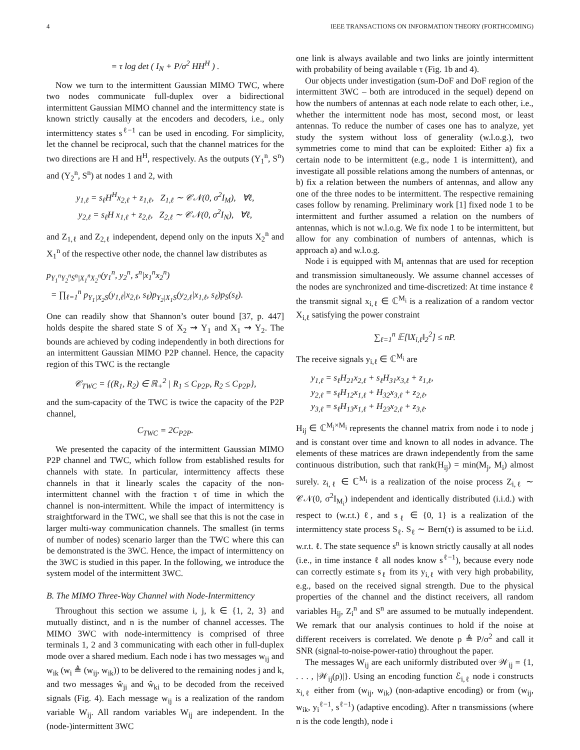4 IEEE TRANSACTIONS ON INFORMATION THEORY (FORTHCOMING)
= τ log det ( I<sub>N</sub> + P/σ<sup>2</sup> HH<sup>H</sup> ) .
Now we turn to the intermittent Gaussian MIMO TWC, where two nodes communicate full-duplex over a bidirectional intermittent Gaussian MIMO channel and the intermittency state is known strictly causally at the encoders and decoders, i.e., only intermittency states s<sup>ℓ−1</sup> can be used in encoding. For simplicity, let the channel be reciprocal, such that the channel matrices for the two directions are H and H<sup>H</sup>, respectively. As the outputs (Y<sub>1</sub><sup>n</sup>, S<sup>n</sup>) and (Y<sub>2</sub><sup>n</sup>, S<sup>n</sup>) at nodes 1 and 2, with
y<sub>1,ℓ</sub> = s<sub>ℓ</sub>H<sup>H</sup>x<sub>2,ℓ</sub> + z<sub>1,ℓ</sub>, Z<sub>1,ℓ</sub> ∼ 𝒞𝒩(0, σ<sup>2</sup>I<sub>M</sub>), ∀ℓ,
y<sub>2,ℓ</sub> = s<sub>ℓ</sub>H x<sub>1,ℓ</sub> + z<sub>2,ℓ</sub>, Z<sub>2,ℓ</sub> ∼ 𝒞𝒩(0, σ<sup>2</sup>I<sub>N</sub>), ∀ℓ,
and Z<sub>1,ℓ</sub> and Z<sub>2,ℓ</sub> independent, depend only on the inputs X<sub>2</sub><sup>n</sup> and X<sub>1</sub><sup>n</sup> of the respective other node, the channel law distributes as
p<sub>Y<sub>1</sub><sup>n</sup>Y<sub>2</sub><sup>n</sup>S<sup>n</sup>|X<sub>1</sub><sup>n</sup>X<sub>2</sub><sup>n</sup></sub>(y<sub>1</sub><sup>n</sup>, y<sub>2</sub><sup>n</sup>, s<sup>n</sup>|x<sub>1</sub><sup>n</sup>x<sub>2</sub><sup>n</sup>)
= ∏<sub>ℓ=1</sub><sup>n</sup> p<sub>Y<sub>1</sub>|X<sub>2</sub>S</sub>(y<sub>1,ℓ</sub>|x<sub>2,ℓ</sub>, s<sub>ℓ</sub>)p<sub>Y<sub>2</sub>|X<sub>1</sub>S</sub>(y<sub>2,ℓ</sub>|x<sub>1,ℓ</sub>, s<sub>ℓ</sub>)p<sub>S</sub>(s<sub>ℓ</sub>).
One can readily show that Shannon’s outer bound [37, p. 447] holds despite the shared state S of X<sub>2</sub> ⇝ Y<sub>1</sub> and X<sub>1</sub> ⇝ Y<sub>2</sub>. The bounds are achieved by coding independently in both directions for an intermittent Gaussian MIMO P2P channel. Hence, the capacity region of this TWC is the rectangle
𝒞<sub>TWC</sub> = {(R<sub>1</sub>, R<sub>2</sub>) ∈ ℝ<sub>+</sub><sup>2</sup> | R<sub>1</sub> ≤ C<sub>P2P</sub>, R<sub>2</sub> ≤ C<sub>P2P</sub>},
and the sum-capacity of the TWC is twice the capacity of the P2P channel,
C<sub>TWC</sub> = 2C<sub>P2P</sub>.
We presented the capacity of the intermittent Gaussian MIMO P2P channel and TWC, which follow from established results for channels with state. In particular, intermittency affects these channels in that it linearly scales the capacity of the non-intermittent channel with the fraction τ of time in which the channel is non-intermittent. While the impact of intermittency is straightforward in the TWC, we shall see that this is not the case in larger multi-way communication channels. The smallest (in terms of number of nodes) scenario larger than the TWC where this can be demonstrated is the 3WC. Hence, the impact of intermittency on the 3WC is studied in this paper. In the following, we introduce the system model of the intermittent 3WC.
B. The MIMO Three-Way Channel with Node-Intermittency
Throughout this section we assume i, j, k ∈ {1, 2, 3} and mutually distinct, and n is the number of channel accesses. The MIMO 3WC with node-intermittency is comprised of three terminals 1, 2 and 3 communicating with each other in full-duplex mode over a shared medium. Each node i has two messages w<sub>ij</sub> and w<sub>ik</sub> (w<sub>i</sub> ≜ (w<sub>ij</sub>, w<sub>ik</sub>)) to be delivered to the remaining nodes j and k, and two messages ŵ<sub>ji</sub> and ŵ<sub>ki</sub> to be decoded from the received signals (Fig. 4). Each message w<sub>ij</sub> is a realization of the random variable W<sub>ij</sub>. All random variables W<sub>ij</sub> are independent. In the (node-)intermittent 3WC
one link is always available and two links are jointly intermittent with probability of being available τ (Fig. 1b and 4).
Our objects under investigation (sum-DoF and DoF region of the intermittent 3WC – both are introduced in the sequel) depend on how the numbers of antennas at each node relate to each other, i.e., whether the intermittent node has most, second most, or least antennas. To reduce the number of cases one has to analyze, yet study the system without loss of generality (w.l.o.g.), two symmetries come to mind that can be exploited: Either a) fix a certain node to be intermittent (e.g., node 1 is intermittent), and investigate all possible relations among the numbers of antennas, or b) fix a relation between the numbers of antennas, and allow any one of the three nodes to be intermittent. The respective remaining cases follow by renaming. Preliminary work [1] fixed node 1 to be intermittent and further assumed a relation on the numbers of antennas, which is not w.l.o.g. We fix node 1 to be intermittent, but allow for any combination of numbers of antennas, which is approach a) and w.l.o.g.
Node i is equipped with M<sub>i</sub> antennas that are used for reception and transmission simultaneously. We assume channel accesses of the nodes are synchronized and time-discretized: At time instance ℓ the transmit signal x<sub>i,ℓ</sub> ∈ ℂ<sup>M<sub>i</sub></sup> is a realization of a random vector X<sub>i,ℓ</sub> satisfying the power constraint
∑<sub>ℓ=1</sub><sup>n</sup> 𝔼[‖X<sub>i,ℓ</sub>‖<sub>2</sub><sup>2</sup>] ≤ nP.
The receive signals y<sub>i,ℓ</sub> ∈ ℂ<sup>M<sub>i</sub></sup> are
y<sub>1,ℓ</sub> = s<sub>ℓ</sub>H<sub>21</sub>x<sub>2,ℓ</sub> + s<sub>ℓ</sub>H<sub>31</sub>x<sub>3,ℓ</sub> + z<sub>1,ℓ</sub>,
y<sub>2,ℓ</sub> = s<sub>ℓ</sub>H<sub>12</sub>x<sub>1,ℓ</sub> + H<sub>32</sub>x<sub>3,ℓ</sub> + z<sub>2,ℓ</sub>,
y<sub>3,ℓ</sub> = s<sub>ℓ</sub>H<sub>13</sub>x<sub>1,ℓ</sub> + H<sub>23</sub>x<sub>2,ℓ</sub> + z<sub>3,ℓ</sub>.
H<sub>ij</sub> ∈ ℂ<sup>M<sub>j</sub>×M<sub>i</sub></sup> represents the channel matrix from node i to node j and is constant over time and known to all nodes in advance. The elements of these matrices are drawn independently from the same continuous distribution, such that rank(H<sub>ij</sub>) = min(M<sub>j</sub>, M<sub>i</sub>) almost surely. z<sub>i,ℓ</sub> ∈ ℂ<sup>M<sub>i</sub></sup> is a realization of the noise process Z<sub>i,ℓ</sub> ∼ 𝒞𝒩(0, σ<sup>2</sup>I<sub>M<sub>i</sub></sub>) independent and identically distributed (i.i.d.) with respect to (w.r.t.) ℓ, and s<sub>ℓ</sub> ∈ {0, 1} is a realization of the intermittency state process S<sub>ℓ</sub>. S<sub>ℓ</sub> ∼ Bern(τ) is assumed to be i.i.d. w.r.t. ℓ. The state sequence s<sup>n</sup> is known strictly causally at all nodes (i.e., in time instance ℓ all nodes know s<sup>ℓ−1</sup>), because every node can correctly estimate s<sub>ℓ</sub> from its y<sub>i,ℓ</sub> with very high probability, e.g., based on the received signal strength. Due to the physical properties of the channel and the distinct receivers, all random variables H<sub>ij</sub>, Z<sub>i</sub><sup>n</sup> and S<sup>n</sup> are assumed to be mutually independent. We remark that our analysis continues to hold if the noise at different receivers is correlated. We denote ρ ≜ P/σ<sup>2</sup> and call it SNR (signal-to-noise-power-ratio) throughout the paper.
The messages W<sub>ij</sub> are each uniformly distributed over 𝒲<sub>ij</sub> = {1, . . . , |𝒲<sub>ij</sub>(ρ)|}. Using an encoding function ℰ<sub>i,ℓ</sub> node i constructs x<sub>i,ℓ</sub> either from (w<sub>ij</sub>, w<sub>ik</sub>) (non-adaptive encoding) or from (w<sub>ij</sub>, w<sub>ik</sub>, y<sub>i</sub><sup>ℓ−1</sup>, s<sup>ℓ−1</sup>) (adaptive encoding). After n transmissions (where n is the code length), node i